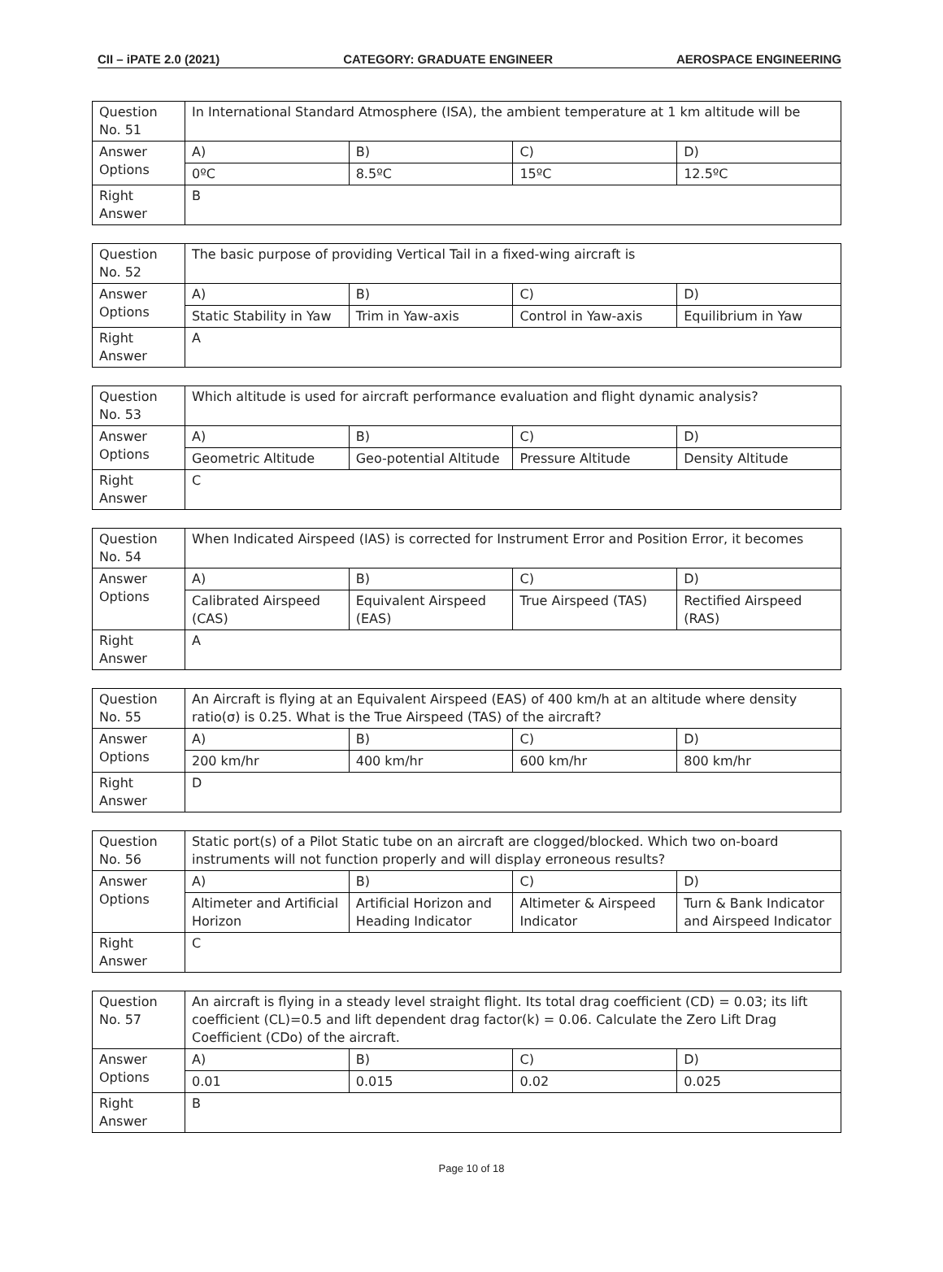CII – iPATE 2.0 (2021) CATEGORY: GRADUATE ENGINEER AEROSPACE ENGINEERING
| Question No. 51 | In International Standard Atmosphere (ISA), the ambient temperature at 1 km altitude will be | | | |
| Answer Options | A) | B) | C) | D) |
| | 0ºC | 8.5ºC | 15ºC | 12.5ºC |
| Right Answer | B | | | |
| Question No. 52 | The basic purpose of providing Vertical Tail in a fixed-wing aircraft is | | | |
| Answer Options | A) | B) | C) | D) |
| | Static Stability in Yaw | Trim in Yaw-axis | Control in Yaw-axis | Equilibrium in Yaw |
| Right Answer | A | | | |
| Question No. 53 | Which altitude is used for aircraft performance evaluation and flight dynamic analysis? | | | |
| Answer Options | A) | B) | C) | D) |
| | Geometric Altitude | Geo-potential Altitude | Pressure Altitude | Density Altitude |
| Right Answer | C | | | |
| Question No. 54 | When Indicated Airspeed (IAS) is corrected for Instrument Error and Position Error, it becomes | | | |
| Answer Options | A) | B) | C) | D) |
| | Calibrated Airspeed (CAS) | Equivalent Airspeed (EAS) | True Airspeed (TAS) | Rectified Airspeed (RAS) |
| Right Answer | A | | | |
| Question No. 55 | An Aircraft is flying at an Equivalent Airspeed (EAS) of 400 km/h at an altitude where density ratio(σ) is 0.25. What is the True Airspeed (TAS) of the aircraft? | | | |
| Answer Options | A) | B) | C) | D) |
| | 200 km/hr | 400 km/hr | 600 km/hr | 800 km/hr |
| Right Answer | D | | | |
| Question No. 56 | Static port(s) of a Pilot Static tube on an aircraft are clogged/blocked. Which two on-board instruments will not function properly and will display erroneous results? | | | |
| Answer Options | A) | B) | C) | D) |
| | Altimeter and Artificial Horizon | Artificial Horizon and Heading Indicator | Altimeter & Airspeed Indicator | Turn & Bank Indicator and Airspeed Indicator |
| Right Answer | C | | | |
| Question No. 57 | An aircraft is flying in a steady level straight flight. Its total drag coefficient (CD) = 0.03; its lift coefficient (CL)=0.5 and lift dependent drag factor(k) = 0.06. Calculate the Zero Lift Drag Coefficient (CDo) of the aircraft. | | | |
| Answer Options | A) | B) | C) | D) |
| | 0.01 | 0.015 | 0.02 | 0.025 |
| Right Answer | B | | | |
Page 10 of 18